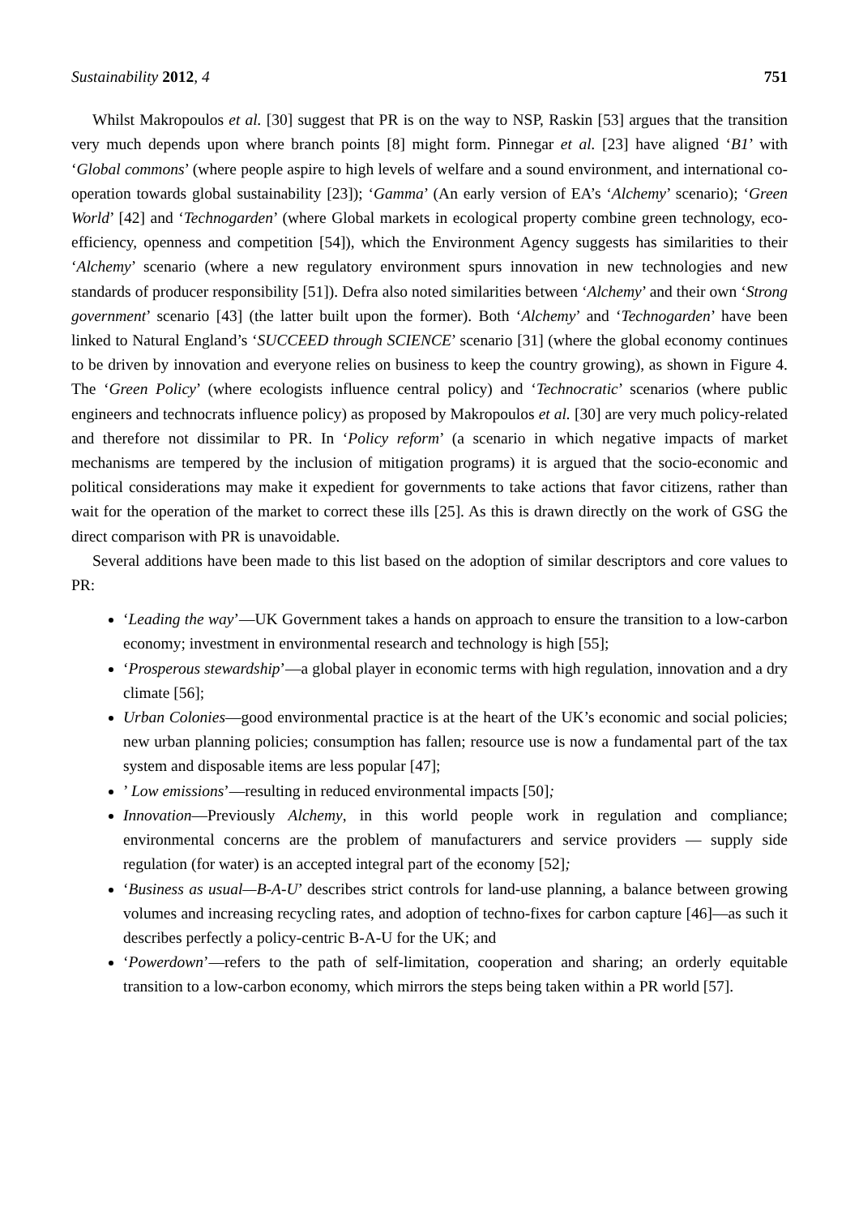Sustainability 2012, 4 751
Whilst Makropoulos et al. [30] suggest that PR is on the way to NSP, Raskin [53] argues that the transition very much depends upon where branch points [8] might form. Pinnegar et al. [23] have aligned ‘B1’ with ‘Global commons’ (where people aspire to high levels of welfare and a sound environment, and international co-operation towards global sustainability [23]); ‘Gamma’ (An early version of EA’s ‘Alchemy’ scenario); ‘Green World’ [42] and ‘Technogarden’ (where Global markets in ecological property combine green technology, eco-efficiency, openness and competition [54]), which the Environment Agency suggests has similarities to their ‘Alchemy’ scenario (where a new regulatory environment spurs innovation in new technologies and new standards of producer responsibility [51]). Defra also noted similarities between ‘Alchemy’ and their own ‘Strong government’ scenario [43] (the latter built upon the former). Both ‘Alchemy’ and ‘Technogarden’ have been linked to Natural England’s ‘SUCCEED through SCIENCE’ scenario [31] (where the global economy continues to be driven by innovation and everyone relies on business to keep the country growing), as shown in Figure 4. The ‘Green Policy’ (where ecologists influence central policy) and ‘Technocratic’ scenarios (where public engineers and technocrats influence policy) as proposed by Makropoulos et al. [30] are very much policy-related and therefore not dissimilar to PR. In ‘Policy reform’ (a scenario in which negative impacts of market mechanisms are tempered by the inclusion of mitigation programs) it is argued that the socio-economic and political considerations may make it expedient for governments to take actions that favor citizens, rather than wait for the operation of the market to correct these ills [25]. As this is drawn directly on the work of GSG the direct comparison with PR is unavoidable.
Several additions have been made to this list based on the adoption of similar descriptors and core values to PR:
‘Leading the way’—UK Government takes a hands on approach to ensure the transition to a low-carbon economy; investment in environmental research and technology is high [55];
‘Prosperous stewardship’—a global player in economic terms with high regulation, innovation and a dry climate [56];
Urban Colonies—good environmental practice is at the heart of the UK’s economic and social policies; new urban planning policies; consumption has fallen; resource use is now a fundamental part of the tax system and disposable items are less popular [47];
’ Low emissions’—resulting in reduced environmental impacts [50];
Innovation—Previously Alchemy, in this world people work in regulation and compliance; environmental concerns are the problem of manufacturers and service providers — supply side regulation (for water) is an accepted integral part of the economy [52];
‘Business as usual—B-A-U’ describes strict controls for land-use planning, a balance between growing volumes and increasing recycling rates, and adoption of techno-fixes for carbon capture [46]—as such it describes perfectly a policy-centric B-A-U for the UK; and
‘Powerdown’—refers to the path of self-limitation, cooperation and sharing; an orderly equitable transition to a low-carbon economy, which mirrors the steps being taken within a PR world [57].